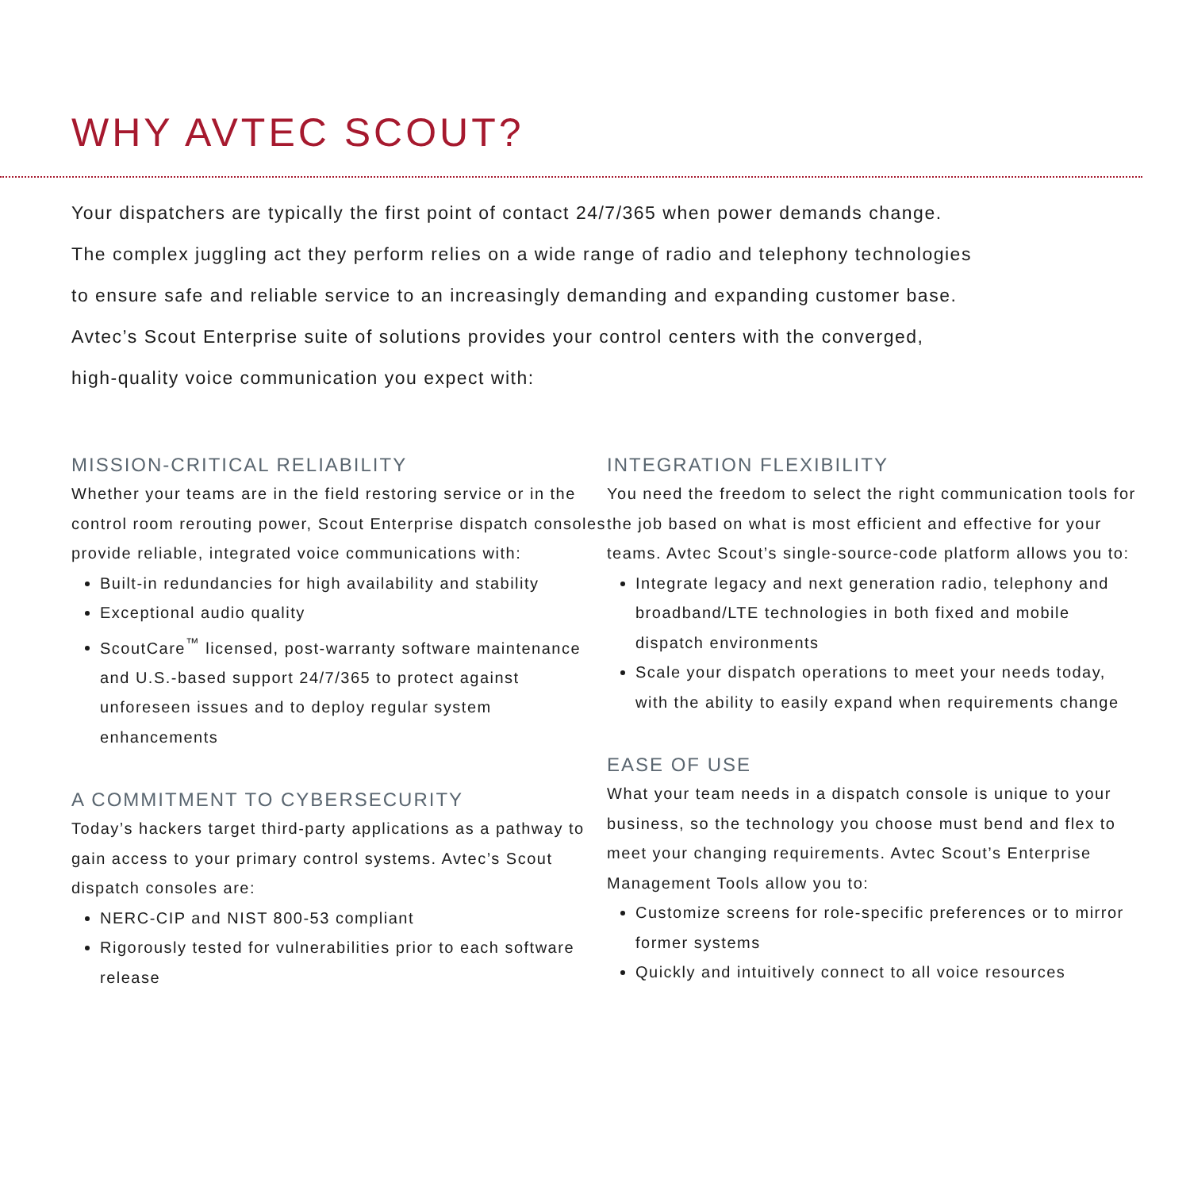WHY AVTEC SCOUT?
Your dispatchers are typically the first point of contact 24/7/365 when power demands change.
The complex juggling act they perform relies on a wide range of radio and telephony technologies
to ensure safe and reliable service to an increasingly demanding and expanding customer base.
Avtec’s Scout Enterprise suite of solutions provides your control centers with the converged,
high-quality voice communication you expect with:
MISSION-CRITICAL RELIABILITY
Whether your teams are in the field restoring service or in the control room rerouting power, Scout Enterprise dispatch consoles provide reliable, integrated voice communications with:
Built-in redundancies for high availability and stability
Exceptional audio quality
ScoutCare<sup>™</sup> licensed, post-warranty software maintenance and U.S.-based support 24/7/365 to protect against unforeseen issues and to deploy regular system enhancements
A COMMITMENT TO CYBERSECURITY
Today’s hackers target third-party applications as a pathway to gain access to your primary control systems. Avtec’s Scout dispatch consoles are:
NERC-CIP and NIST 800-53 compliant
Rigorously tested for vulnerabilities prior to each software release
INTEGRATION FLEXIBILITY
You need the freedom to select the right communication tools for the job based on what is most efficient and effective for your teams. Avtec Scout’s single-source-code platform allows you to:
Integrate legacy and next generation radio, telephony and broadband/LTE technologies in both fixed and mobile dispatch environments
Scale your dispatch operations to meet your needs today, with the ability to easily expand when requirements change
EASE OF USE
What your team needs in a dispatch console is unique to your business, so the technology you choose must bend and flex to meet your changing requirements. Avtec Scout’s Enterprise Management Tools allow you to:
Customize screens for role-specific preferences or to mirror former systems
Quickly and intuitively connect to all voice resources